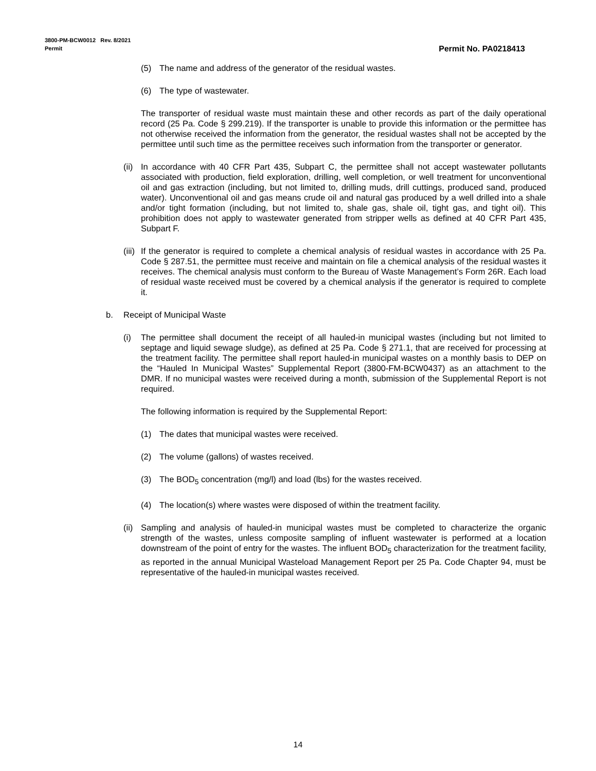3800-PM-BCW0012 Rev. 8/2021
Permit
Permit No. PA0218413
(5) The name and address of the generator of the residual wastes.
(6) The type of wastewater.
The transporter of residual waste must maintain these and other records as part of the daily operational record (25 Pa. Code § 299.219). If the transporter is unable to provide this information or the permittee has not otherwise received the information from the generator, the residual wastes shall not be accepted by the permittee until such time as the permittee receives such information from the transporter or generator.
(ii) In accordance with 40 CFR Part 435, Subpart C, the permittee shall not accept wastewater pollutants associated with production, field exploration, drilling, well completion, or well treatment for unconventional oil and gas extraction (including, but not limited to, drilling muds, drill cuttings, produced sand, produced water). Unconventional oil and gas means crude oil and natural gas produced by a well drilled into a shale and/or tight formation (including, but not limited to, shale gas, shale oil, tight gas, and tight oil). This prohibition does not apply to wastewater generated from stripper wells as defined at 40 CFR Part 435, Subpart F.
(iii) If the generator is required to complete a chemical analysis of residual wastes in accordance with 25 Pa. Code § 287.51, the permittee must receive and maintain on file a chemical analysis of the residual wastes it receives. The chemical analysis must conform to the Bureau of Waste Management’s Form 26R. Each load of residual waste received must be covered by a chemical analysis if the generator is required to complete it.
b. Receipt of Municipal Waste
(i) The permittee shall document the receipt of all hauled-in municipal wastes (including but not limited to septage and liquid sewage sludge), as defined at 25 Pa. Code § 271.1, that are received for processing at the treatment facility. The permittee shall report hauled-in municipal wastes on a monthly basis to DEP on the “Hauled In Municipal Wastes” Supplemental Report (3800-FM-BCW0437) as an attachment to the DMR. If no municipal wastes were received during a month, submission of the Supplemental Report is not required.
The following information is required by the Supplemental Report:
(1) The dates that municipal wastes were received.
(2) The volume (gallons) of wastes received.
(3) The BOD<sub>5</sub> concentration (mg/l) and load (lbs) for the wastes received.
(4) The location(s) where wastes were disposed of within the treatment facility.
(ii) Sampling and analysis of hauled-in municipal wastes must be completed to characterize the organic strength of the wastes, unless composite sampling of influent wastewater is performed at a location downstream of the point of entry for the wastes. The influent BOD<sub>5</sub> characterization for the treatment facility, as reported in the annual Municipal Wasteload Management Report per 25 Pa. Code Chapter 94, must be representative of the hauled-in municipal wastes received.
14